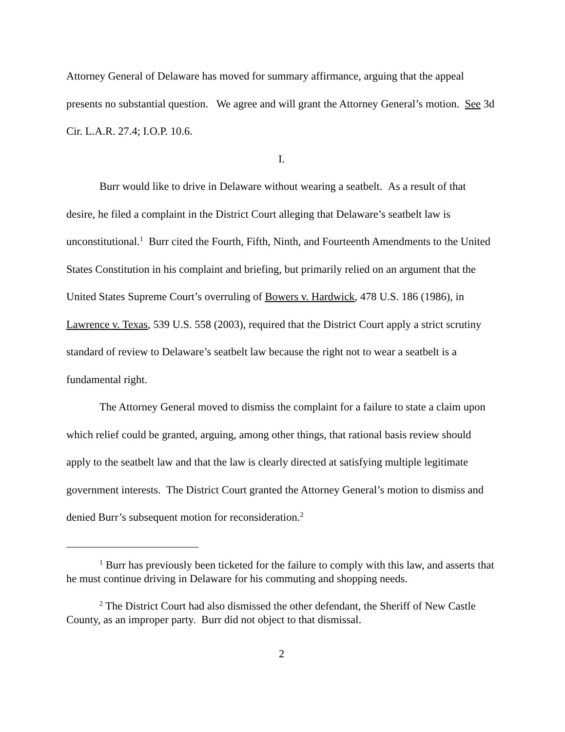Attorney General of Delaware has moved for summary affirmance, arguing that the appeal presents no substantial question. We agree and will grant the Attorney General’s motion. See 3d Cir. L.A.R. 27.4; I.O.P. 10.6.
I.
Burr would like to drive in Delaware without wearing a seatbelt. As a result of that desire, he filed a complaint in the District Court alleging that Delaware’s seatbelt law is unconstitutional.<sup>1</sup> Burr cited the Fourth, Fifth, Ninth, and Fourteenth Amendments to the United States Constitution in his complaint and briefing, but primarily relied on an argument that the United States Supreme Court’s overruling of Bowers v. Hardwick, 478 U.S. 186 (1986), in Lawrence v. Texas, 539 U.S. 558 (2003), required that the District Court apply a strict scrutiny standard of review to Delaware’s seatbelt law because the right not to wear a seatbelt is a fundamental right.
The Attorney General moved to dismiss the complaint for a failure to state a claim upon which relief could be granted, arguing, among other things, that rational basis review should apply to the seatbelt law and that the law is clearly directed at satisfying multiple legitimate government interests. The District Court granted the Attorney General’s motion to dismiss and denied Burr’s subsequent motion for reconsideration.<sup>2</sup>
<sup>1</sup> Burr has previously been ticketed for the failure to comply with this law, and asserts that he must continue driving in Delaware for his commuting and shopping needs.
<sup>2</sup> The District Court had also dismissed the other defendant, the Sheriff of New Castle County, as an improper party. Burr did not object to that dismissal.
2